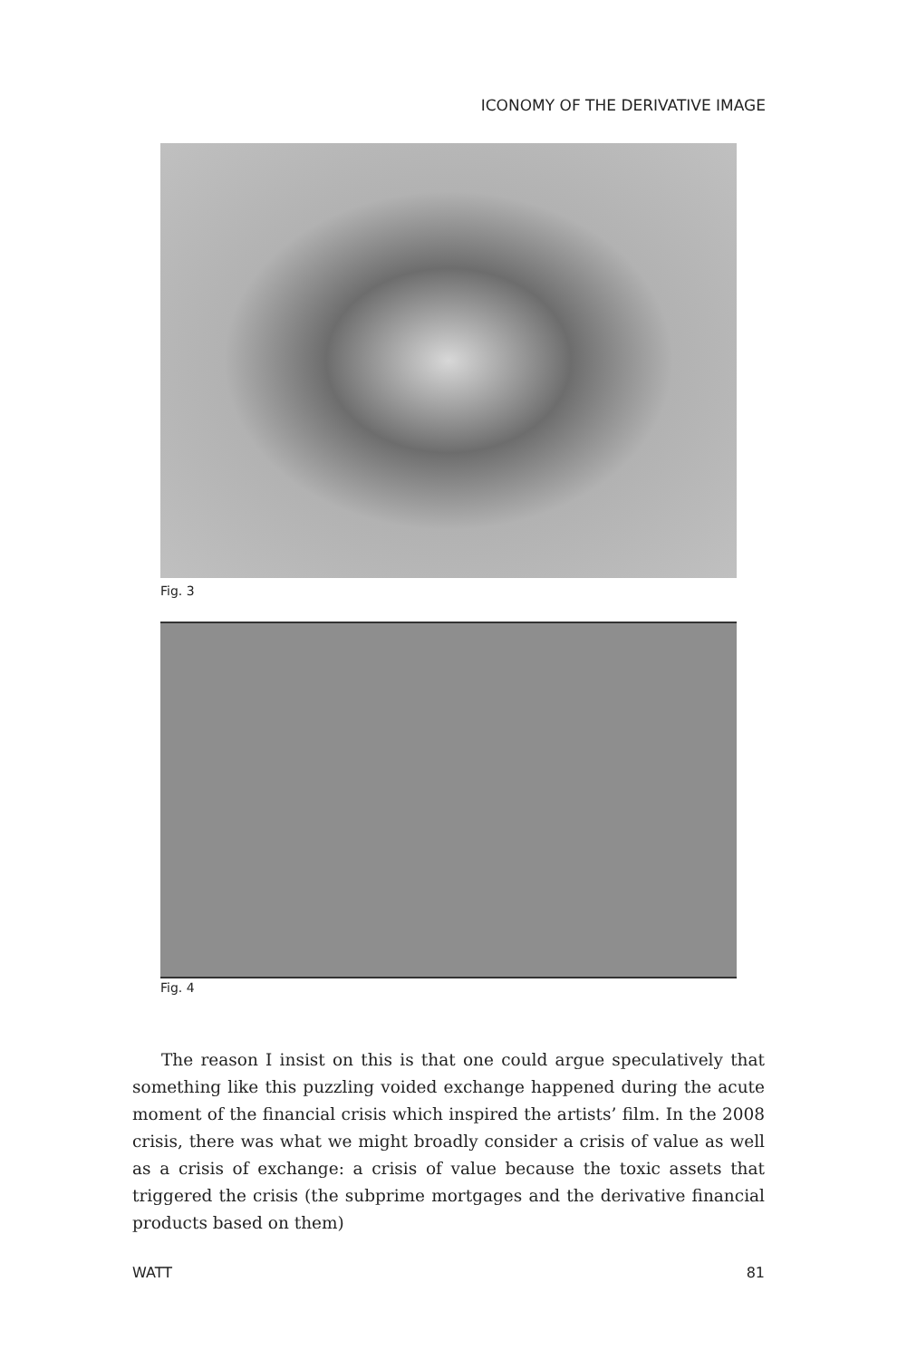ICONOMY OF THE DERIVATIVE IMAGE
Fig. 3
Fig. 4
The reason I insist on this is that one could argue speculatively that something like this puzzling voided exchange happened during the acute moment of the financial crisis which inspired the artists’ film. In the 2008 crisis, there was what we might broadly consider a crisis of value as well as a crisis of exchange: a crisis of value because the toxic assets that triggered the crisis (the subprime mortgages and the derivative financial products based on them)
WATT 81